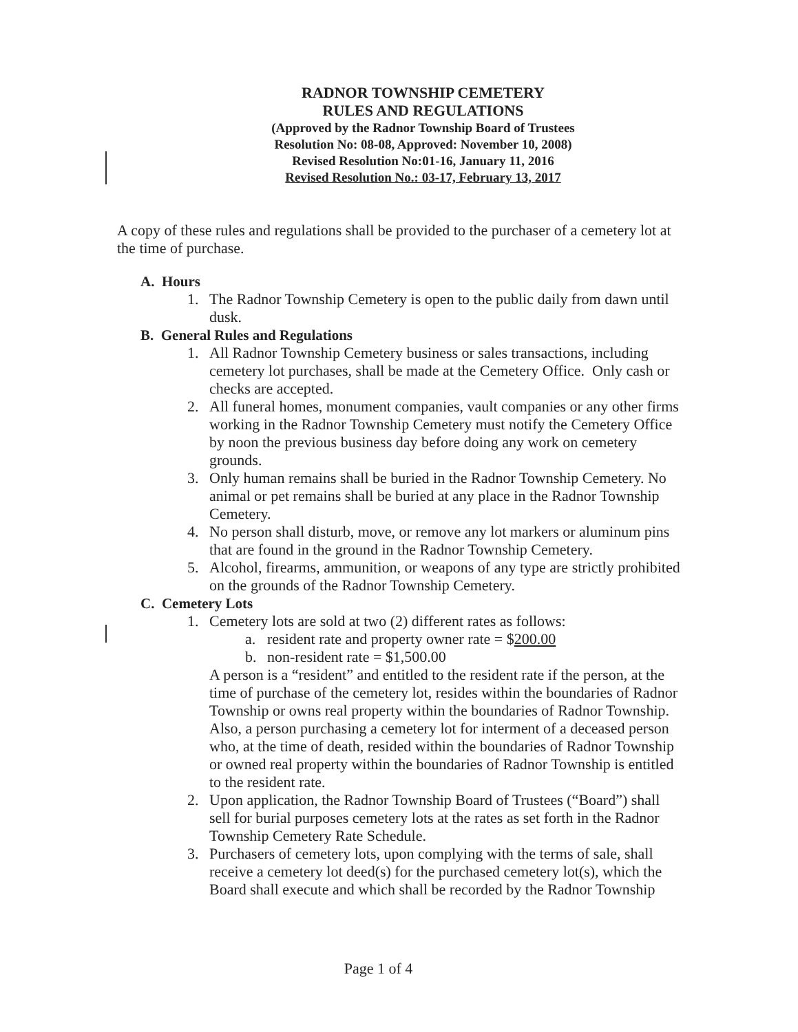RADNOR TOWNSHIP CEMETERY
RULES AND REGULATIONS
(Approved by the Radnor Township Board of Trustees
Resolution No: 08-08, Approved: November 10, 2008)
Revised Resolution No:01-16, January 11, 2016
Revised Resolution No.: 03-17, February 13, 2017
A copy of these rules and regulations shall be provided to the purchaser of a cemetery lot at the time of purchase.
A. Hours
1. The Radnor Township Cemetery is open to the public daily from dawn until dusk.
B. General Rules and Regulations
1. All Radnor Township Cemetery business or sales transactions, including cemetery lot purchases, shall be made at the Cemetery Office. Only cash or checks are accepted.
2. All funeral homes, monument companies, vault companies or any other firms working in the Radnor Township Cemetery must notify the Cemetery Office by noon the previous business day before doing any work on cemetery grounds.
3. Only human remains shall be buried in the Radnor Township Cemetery. No animal or pet remains shall be buried at any place in the Radnor Township Cemetery.
4. No person shall disturb, move, or remove any lot markers or aluminum pins that are found in the ground in the Radnor Township Cemetery.
5. Alcohol, firearms, ammunition, or weapons of any type are strictly prohibited on the grounds of the Radnor Township Cemetery.
C. Cemetery Lots
1. Cemetery lots are sold at two (2) different rates as follows:
a. resident rate and property owner rate = $200.00
b. non-resident rate = $1,500.00
A person is a “resident” and entitled to the resident rate if the person, at the time of purchase of the cemetery lot, resides within the boundaries of Radnor Township or owns real property within the boundaries of Radnor Township. Also, a person purchasing a cemetery lot for interment of a deceased person who, at the time of death, resided within the boundaries of Radnor Township or owned real property within the boundaries of Radnor Township is entitled to the resident rate.
2. Upon application, the Radnor Township Board of Trustees (“Board”) shall sell for burial purposes cemetery lots at the rates as set forth in the Radnor Township Cemetery Rate Schedule.
3. Purchasers of cemetery lots, upon complying with the terms of sale, shall receive a cemetery lot deed(s) for the purchased cemetery lot(s), which the Board shall execute and which shall be recorded by the Radnor Township
Page 1 of 4